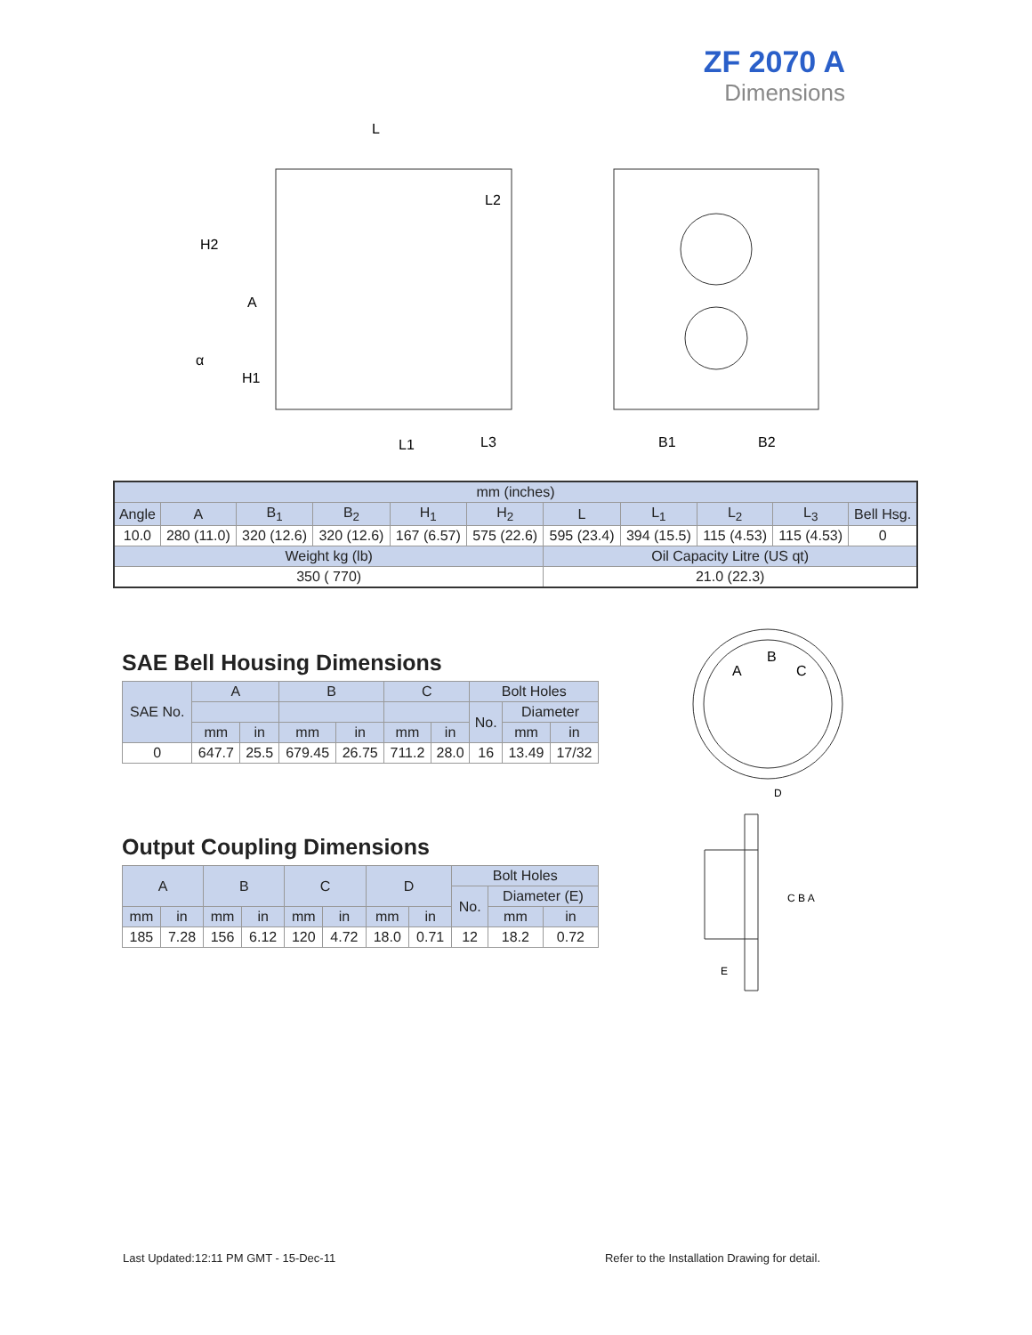ZF 2070 A
Dimensions
L
H2
A
α
H1
L2
L1
L3
B1
B2
| mm (inches) | | | | | | | | | | |
| Angle | A | B<sub>1</sub> | B<sub>2</sub> | H<sub>1</sub> | H<sub>2</sub> | L | L<sub>1</sub> | L<sub>2</sub> | L<sub>3</sub> | Bell Hsg. |
| 10.0 | 280 (11.0) | 320 (12.6) | 320 (12.6) | 167 (6.57) | 575 (22.6) | 595 (23.4) | 394 (15.5) | 115 (4.53) | 115 (4.53) | 0 |
| Weight kg (lb) | | | | | | Oil Capacity Litre (US qt) | | | | |
| 350 ( 770) | | | | | | 21.0 (22.3) | | | | |
SAE Bell Housing Dimensions
| SAE No. | A | | B | | C | | Bolt Holes | | |
| | | | | | | | No. | Diameter | |
| | mm | in | mm | in | mm | in | | mm | in |
| 0 | 647.7 | 25.5 | 679.45 | 26.75 | 711.2 | 28.0 | 16 | 13.49 | 17/32 |
Output Coupling Dimensions
| A | | B | | C | | D | | Bolt Holes | | |
| | | | | | | | | No. | Diameter (E) | |
| mm | in | mm | in | mm | in | mm | in | | mm | in |
| 185 | 7.28 | 156 | 6.12 | 120 | 4.72 | 18.0 | 0.71 | 12 | 18.2 | 0.72 |
A
B
C
D
C B A
E
Last Updated:12:11 PM GMT - 15-Dec-11 Refer to the Installation Drawing for detail.